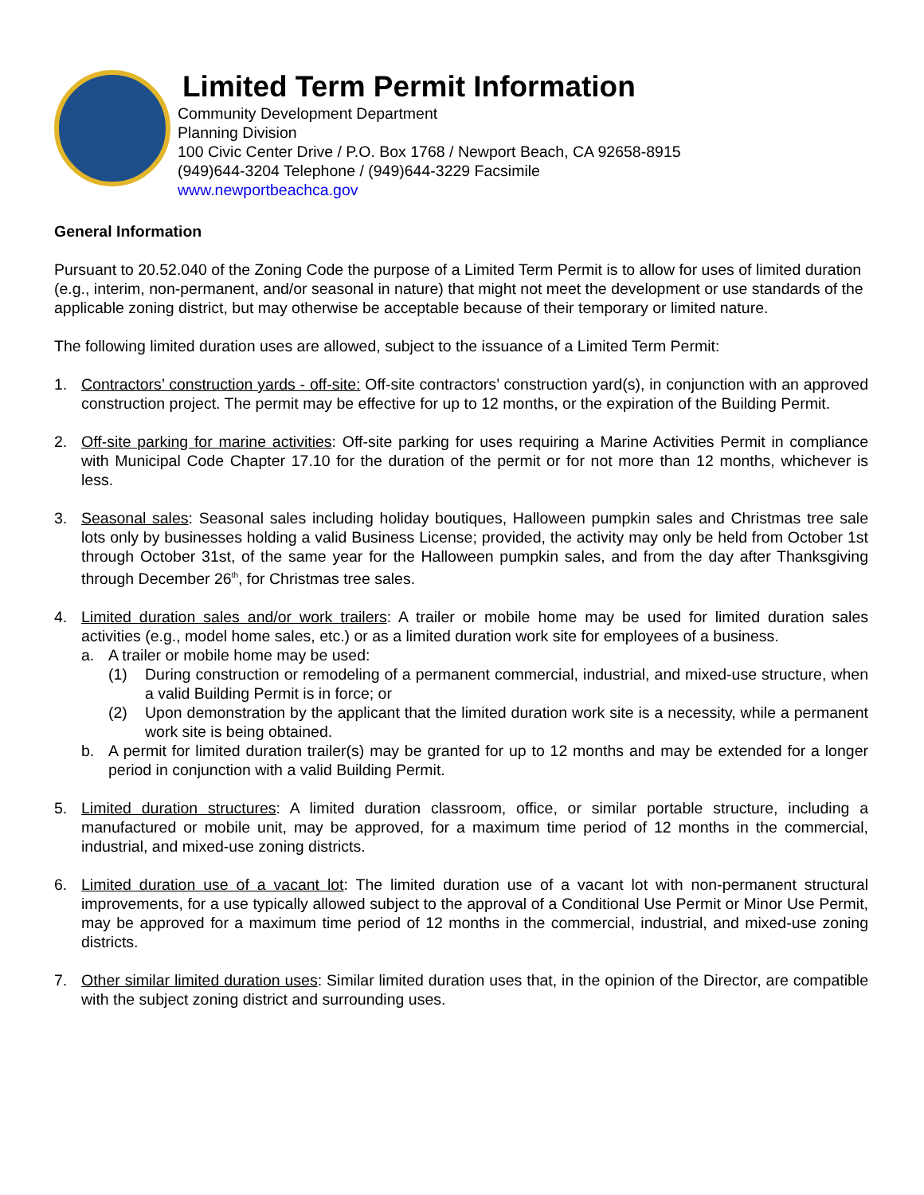Limited Term Permit Information
Community Development Department
Planning Division
100 Civic Center Drive / P.O. Box 1768 / Newport Beach, CA 92658-8915
(949)644-3204 Telephone / (949)644-3229 Facsimile
www.newportbeachca.gov
General Information
Pursuant to 20.52.040 of the Zoning Code the purpose of a Limited Term Permit is to allow for uses of limited duration (e.g., interim, non-permanent, and/or seasonal in nature) that might not meet the development or use standards of the applicable zoning district, but may otherwise be acceptable because of their temporary or limited nature.
The following limited duration uses are allowed, subject to the issuance of a Limited Term Permit:
1. Contractors’ construction yards - off-site: Off-site contractors’ construction yard(s), in conjunction with an approved construction project. The permit may be effective for up to 12 months, or the expiration of the Building Permit.
2. Off-site parking for marine activities: Off-site parking for uses requiring a Marine Activities Permit in compliance with Municipal Code Chapter 17.10 for the duration of the permit or for not more than 12 months, whichever is less.
3. Seasonal sales: Seasonal sales including holiday boutiques, Halloween pumpkin sales and Christmas tree sale lots only by businesses holding a valid Business License; provided, the activity may only be held from October 1st through October 31st, of the same year for the Halloween pumpkin sales, and from the day after Thanksgiving through December 26<sup>th</sup>, for Christmas tree sales.
4. Limited duration sales and/or work trailers: A trailer or mobile home may be used for limited duration sales activities (e.g., model home sales, etc.) or as a limited duration work site for employees of a business.
a. A trailer or mobile home may be used:
(1) During construction or remodeling of a permanent commercial, industrial, and mixed-use structure, when a valid Building Permit is in force; or
(2) Upon demonstration by the applicant that the limited duration work site is a necessity, while a permanent work site is being obtained.
b. A permit for limited duration trailer(s) may be granted for up to 12 months and may be extended for a longer period in conjunction with a valid Building Permit.
5. Limited duration structures: A limited duration classroom, office, or similar portable structure, including a manufactured or mobile unit, may be approved, for a maximum time period of 12 months in the commercial, industrial, and mixed-use zoning districts.
6. Limited duration use of a vacant lot: The limited duration use of a vacant lot with non-permanent structural improvements, for a use typically allowed subject to the approval of a Conditional Use Permit or Minor Use Permit, may be approved for a maximum time period of 12 months in the commercial, industrial, and mixed-use zoning districts.
7. Other similar limited duration uses: Similar limited duration uses that, in the opinion of the Director, are compatible with the subject zoning district and surrounding uses.